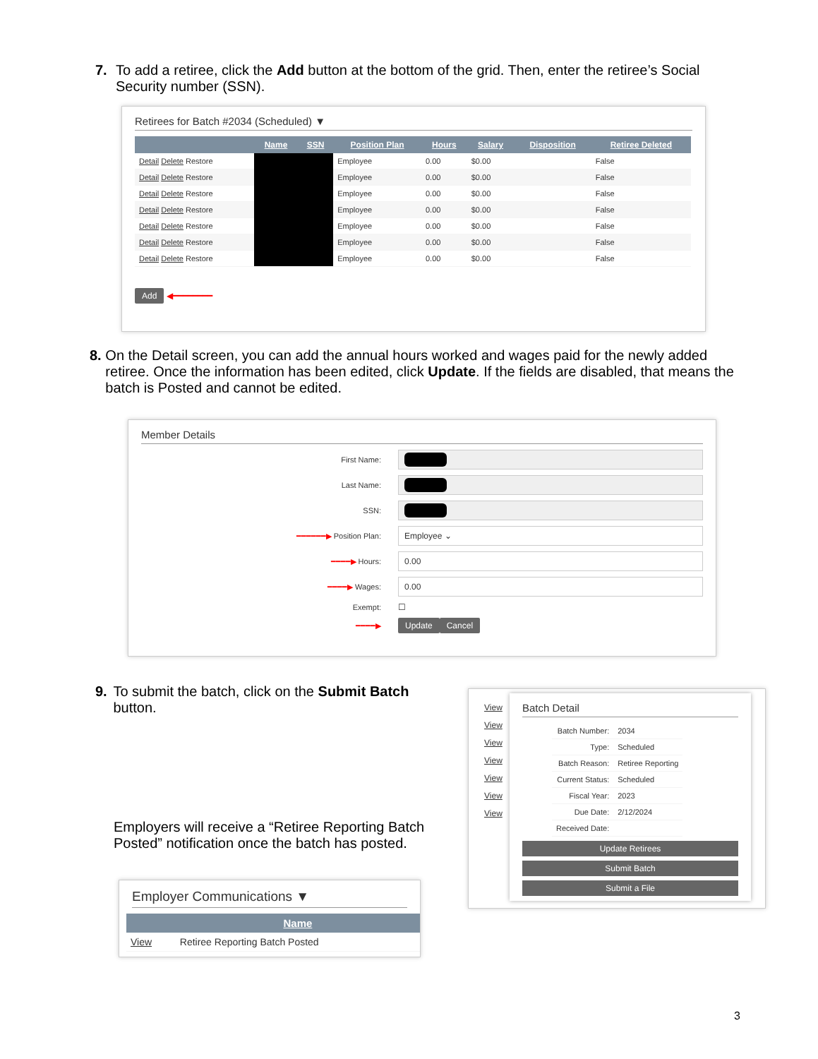7. To add a retiree, click the Add button at the bottom of the grid. Then, enter the retiree’s Social Security number (SSN).
Retirees for Batch #2034 (Scheduled) ▼
| | Name | SSN | Position Plan | Hours | Salary | Disposition | Retiree Deleted |
| --- | --- | --- | --- | --- | --- | --- | --- |
| Detail Delete Restore | | | Employee | 0.00 | $0.00 | | False |
| Detail Delete Restore | | | Employee | 0.00 | $0.00 | | False |
| Detail Delete Restore | | | Employee | 0.00 | $0.00 | | False |
| Detail Delete Restore | | | Employee | 0.00 | $0.00 | | False |
| Detail Delete Restore | | | Employee | 0.00 | $0.00 | | False |
| Detail Delete Restore | | | Employee | 0.00 | $0.00 | | False |
| Detail Delete Restore | | | Employee | 0.00 | $0.00 | | False |
Add ◀━━━━━━━━
8. On the Detail screen, you can add the annual hours worked and wages paid for the newly added retiree. Once the information has been edited, click Update. If the fields are disabled, that means the batch is Posted and cannot be edited.
Member Details
First Name:
Last Name:
SSN:
━━━━━━▶ Position Plan: Employee ⌄
━━━━▶ Hours: 0.00
━━━━▶ Wages: 0.00
Exempt: ☐
━━━━▶ Update Cancel
9. To submit the batch, click on the Submit Batch button.
Employers will receive a “Retiree Reporting Batch Posted” notification once the batch has posted.
Employer Communications ▼
| | Name |
| --- | --- |
| View | Retiree Reporting Batch Posted |
View
View
View
View
View
View
View
Batch Detail
| Batch Number: | 2034 |
| Type: | Scheduled |
| Batch Reason: | Retiree Reporting |
| Current Status: | Scheduled |
| Fiscal Year: | 2023 |
| Due Date: | 2/12/2024 |
| Received Date: | |
Update Retirees
Submit Batch
Submit a File
3